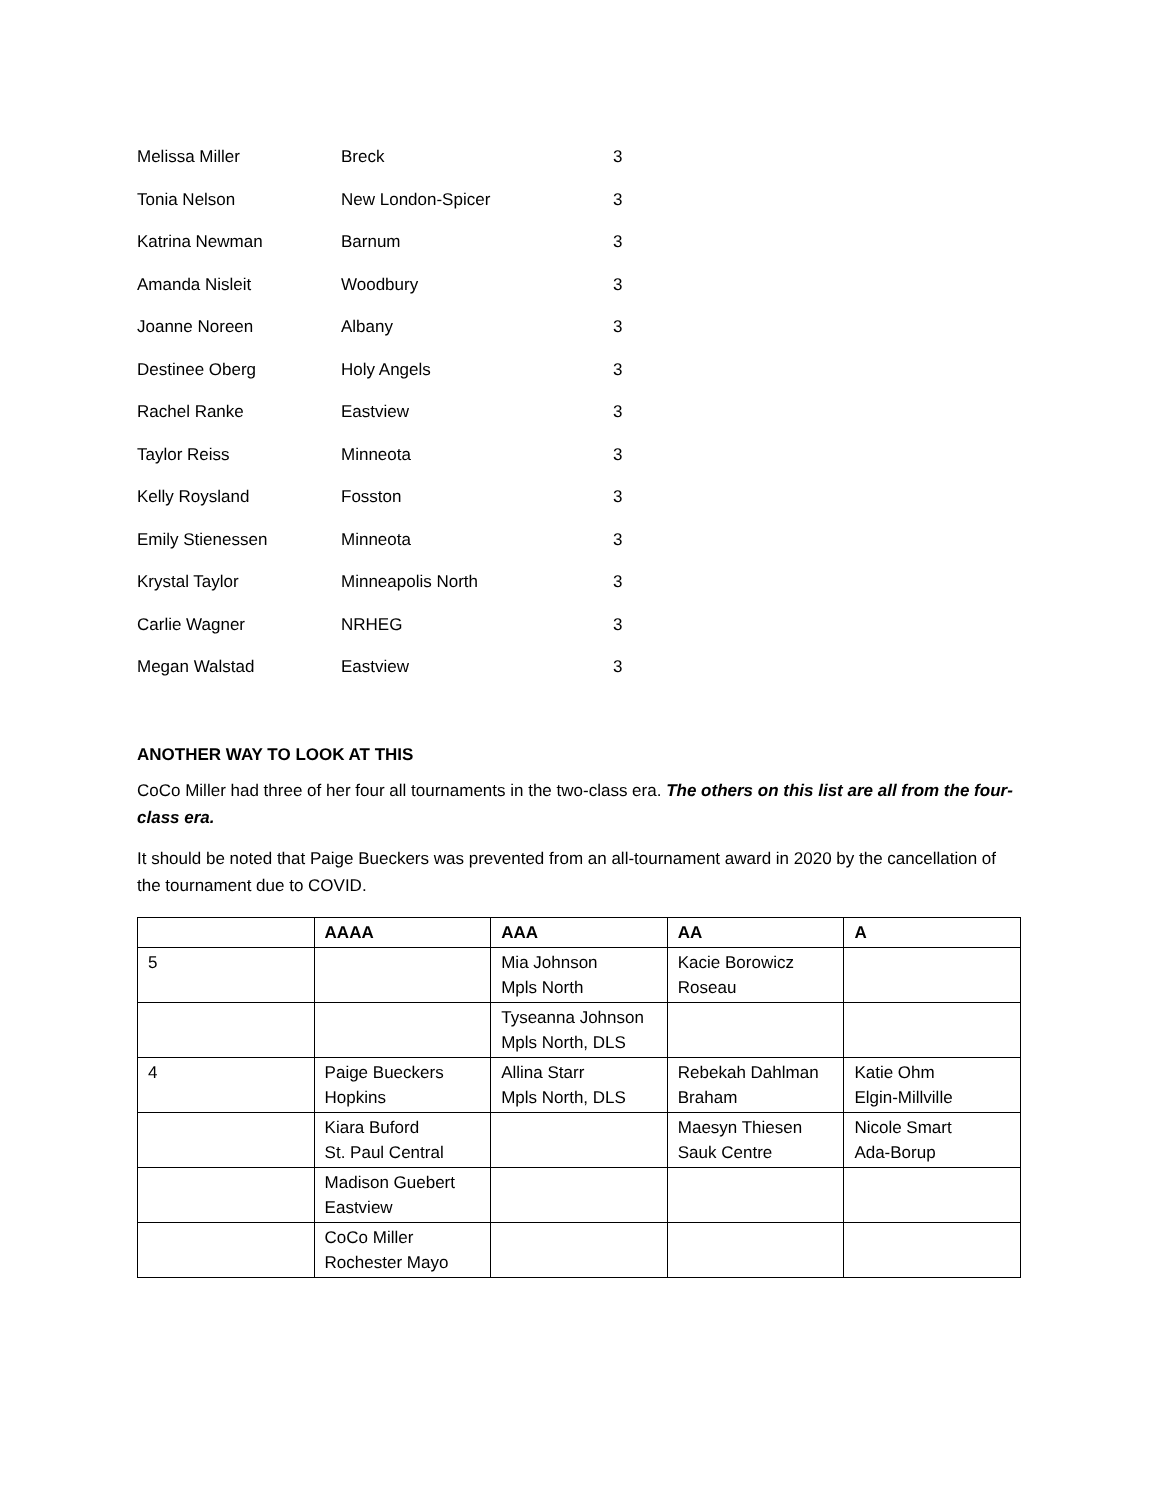| Melissa Miller | Breck | 3 |
| Tonia Nelson | New London-Spicer | 3 |
| Katrina Newman | Barnum | 3 |
| Amanda Nisleit | Woodbury | 3 |
| Joanne Noreen | Albany | 3 |
| Destinee Oberg | Holy Angels | 3 |
| Rachel Ranke | Eastview | 3 |
| Taylor Reiss | Minneota | 3 |
| Kelly Roysland | Fosston | 3 |
| Emily Stienessen | Minneota | 3 |
| Krystal Taylor | Minneapolis North | 3 |
| Carlie Wagner | NRHEG | 3 |
| Megan Walstad | Eastview | 3 |
ANOTHER WAY TO LOOK AT THIS
CoCo Miller had three of her four all tournaments in the two-class era. The others on this list are all from the four-class era.
It should be noted that Paige Bueckers was prevented from an all-tournament award in 2020 by the cancellation of the tournament due to COVID.
| | AAAA | AAA | AA | A |
| --- | --- | --- | --- | --- |
| 5 | | Mia Johnson Mpls North | Kacie Borowicz Roseau | |
| | | Tyseanna Johnson Mpls North, DLS | | |
| 4 | Paige Bueckers Hopkins | Allina Starr Mpls North, DLS | Rebekah Dahlman Braham | Katie Ohm Elgin-Millville |
| | Kiara Buford St. Paul Central | | Maesyn Thiesen Sauk Centre | Nicole Smart Ada-Borup |
| | Madison Guebert Eastview | | | |
| | CoCo Miller Rochester Mayo | | | |